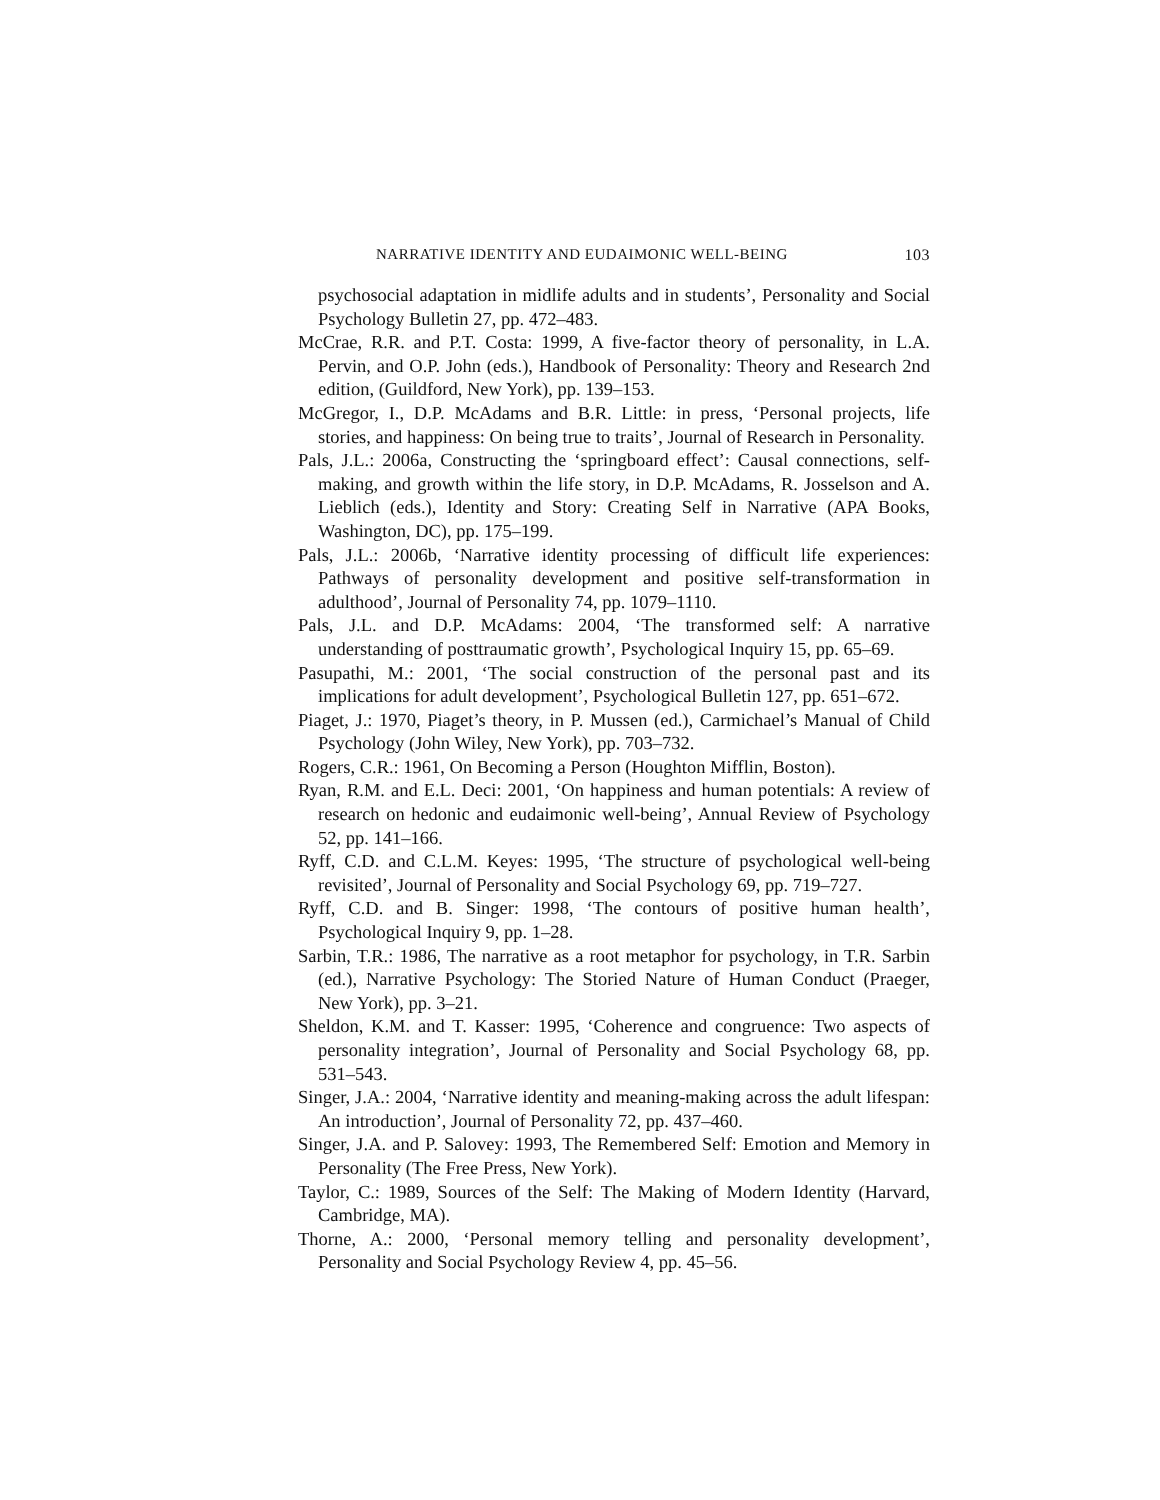NARRATIVE IDENTITY AND EUDAIMONIC WELL-BEING 103
psychosocial adaptation in midlife adults and in students’, Personality and Social Psychology Bulletin 27, pp. 472–483.
McCrae, R.R. and P.T. Costa: 1999, A five-factor theory of personality, in L.A. Pervin, and O.P. John (eds.), Handbook of Personality: Theory and Research 2nd edition, (Guildford, New York), pp. 139–153.
McGregor, I., D.P. McAdams and B.R. Little: in press, ‘Personal projects, life stories, and happiness: On being true to traits’, Journal of Research in Personality.
Pals, J.L.: 2006a, Constructing the ‘springboard effect’: Causal connections, self-making, and growth within the life story, in D.P. McAdams, R. Josselson and A. Lieblich (eds.), Identity and Story: Creating Self in Narrative (APA Books, Washington, DC), pp. 175–199.
Pals, J.L.: 2006b, ‘Narrative identity processing of difficult life experiences: Pathways of personality development and positive self-transformation in adulthood’, Journal of Personality 74, pp. 1079–1110.
Pals, J.L. and D.P. McAdams: 2004, ‘The transformed self: A narrative understanding of posttraumatic growth’, Psychological Inquiry 15, pp. 65–69.
Pasupathi, M.: 2001, ‘The social construction of the personal past and its implications for adult development’, Psychological Bulletin 127, pp. 651–672.
Piaget, J.: 1970, Piaget’s theory, in P. Mussen (ed.), Carmichael’s Manual of Child Psychology (John Wiley, New York), pp. 703–732.
Rogers, C.R.: 1961, On Becoming a Person (Houghton Mifflin, Boston).
Ryan, R.M. and E.L. Deci: 2001, ‘On happiness and human potentials: A review of research on hedonic and eudaimonic well-being’, Annual Review of Psychology 52, pp. 141–166.
Ryff, C.D. and C.L.M. Keyes: 1995, ‘The structure of psychological well-being revisited’, Journal of Personality and Social Psychology 69, pp. 719–727.
Ryff, C.D. and B. Singer: 1998, ‘The contours of positive human health’, Psychological Inquiry 9, pp. 1–28.
Sarbin, T.R.: 1986, The narrative as a root metaphor for psychology, in T.R. Sarbin (ed.), Narrative Psychology: The Storied Nature of Human Conduct (Praeger, New York), pp. 3–21.
Sheldon, K.M. and T. Kasser: 1995, ‘Coherence and congruence: Two aspects of personality integration’, Journal of Personality and Social Psychology 68, pp. 531–543.
Singer, J.A.: 2004, ‘Narrative identity and meaning-making across the adult lifespan: An introduction’, Journal of Personality 72, pp. 437–460.
Singer, J.A. and P. Salovey: 1993, The Remembered Self: Emotion and Memory in Personality (The Free Press, New York).
Taylor, C.: 1989, Sources of the Self: The Making of Modern Identity (Harvard, Cambridge, MA).
Thorne, A.: 2000, ‘Personal memory telling and personality development’, Personality and Social Psychology Review 4, pp. 45–56.